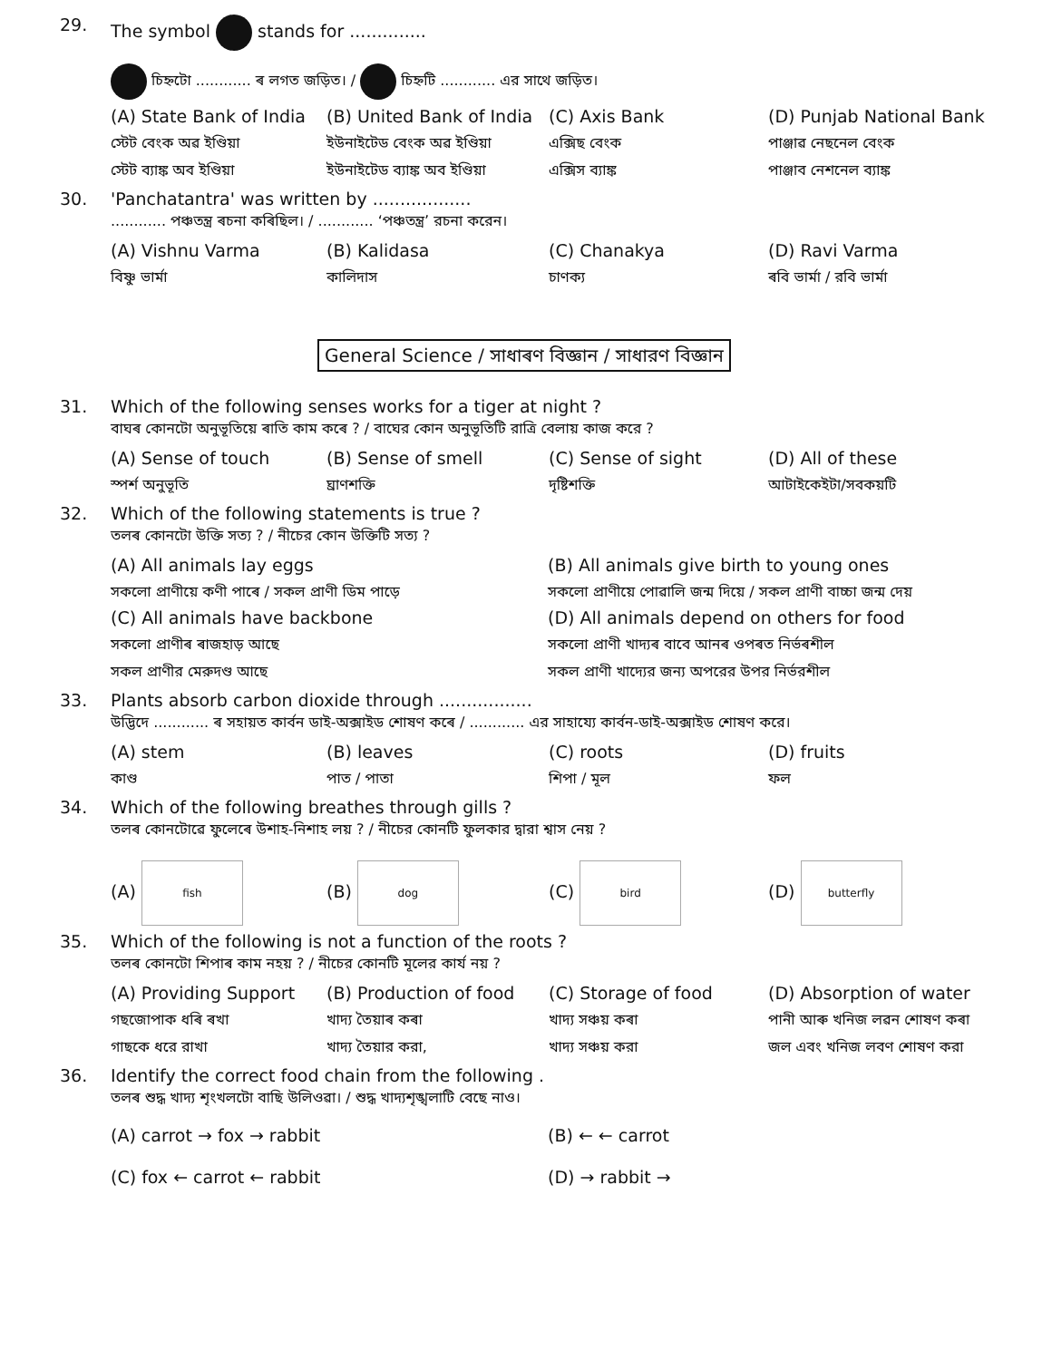29. The symbol stands for ..............
চিহ্নটো ............ ৰ লগত জড়িত। / চিহ্নটি ............ এর সাথে জড়িত।
(A) State Bank of India
স্টেট বেংক অৱ ইণ্ডিয়া
স্টেট ব্যাঙ্ক অব ইণ্ডিয়া
(B) United Bank of India
ইউনাইটেড বেংক অৱ ইণ্ডিয়া
ইউনাইটেড ব্যাঙ্ক অব ইণ্ডিয়া
(C) Axis Bank
এক্সিছ বেংক
এক্সিস ব্যাঙ্ক
(D) Punjab National Bank
পাঞ্জাৱ নেছনেল বেংক
পাঞ্জাব নেশনেল ব্যাঙ্ক
30. 'Panchatantra' was written by ..................
............ পঞ্চতন্ত্ৰ ৰচনা কৰিছিল। / ............ ‘পঞ্চতন্ত্র’ রচনা করেন।
(A) Vishnu Varma
বিষ্ণু ভাৰ্মা
(B) Kalidasa
কালিদাস
(C) Chanakya
চাণক্য
(D) Ravi Varma
ৰবি ভাৰ্মা / রবি ভার্মা
General Science / সাধাৰণ বিজ্ঞান / সাধারণ বিজ্ঞান
31. Which of the following senses works for a tiger at night ?
বাঘৰ কোনটো অনুভূতিয়ে ৰাতি কাম কৰে ? / বাঘের কোন অনুভূতিটি রাত্রি বেলায় কাজ করে ?
(A) Sense of touch
স্পৰ্শ অনুভূতি
(B) Sense of smell
ঘ্ৰাণশক্তি
(C) Sense of sight
দৃষ্টিশক্তি
(D) All of these
আটাইকেইটা/সবকয়টি
32. Which of the following statements is true ?
তলৰ কোনটো উক্তি সত্য ? / নীচের কোন উক্তিটি সত্য ?
(A) All animals lay eggs
সকলো প্ৰাণীয়ে কণী পাৰে / সকল প্রাণী ডিম পাড়ে
(B) All animals give birth to young ones
সকলো প্ৰাণীয়ে পোৱালি জন্ম দিয়ে / সকল প্রাণী বাচ্চা জন্ম দেয়
(C) All animals have backbone
সকলো প্ৰাণীৰ ৰাজহাড় আছে
সকল প্রাণীর মেরুদণ্ড আছে
(D) All animals depend on others for food
সকলো প্ৰাণী খাদ্যৰ বাবে আনৰ ওপৰত নিৰ্ভৰশীল
সকল প্রাণী খাদ্যের জন্য অপরের উপর নির্ভরশীল
33. Plants absorb carbon dioxide through .................
উদ্ভিদে ............ ৰ সহায়ত কাৰ্বন ডাই-অক্সাইড শোষণ কৰে / ............ এর সাহায্যে কার্বন-ডাই-অক্সাইড শোষণ করে।
(A) stem
কাণ্ড
(B) leaves
পাত / পাতা
(C) roots
শিপা / মূল
(D) fruits
ফল
34. Which of the following breathes through gills ?
তলৰ কোনটোৱে ফুলেৰে উশাহ-নিশাহ লয় ? / নীচের কোনটি ফুলকার দ্বারা শ্বাস নেয় ?
(A) fish
(B) dog
(C) bird
(D) butterfly
35. Which of the following is not a function of the roots ?
তলৰ কোনটো শিপাৰ কাম নহয় ? / নীচের কোনটি মূলের কার্য নয় ?
(A) Providing Support
গছজোপাক ধৰি ৰখা
গাছকে ধরে রাখা
(B) Production of food
খাদ্য তৈয়াৰ কৰা
খাদ্য তৈয়ার করা,
(C) Storage of food
খাদ্য সঞ্চয় কৰা
খাদ্য সঞ্চয় করা
(D) Absorption of water
পানী আৰু খনিজ লৱন শোষণ কৰা
জল এবং খনিজ লবণ শোষণ করা
36. Identify the correct food chain from the following .
তলৰ শুদ্ধ খাদ্য শৃংখলটো বাছি উলিওৱা। / শুদ্ধ খাদ্যশৃঙ্খলাটি বেছে নাও।
(A) carrot → fox → rabbit
(B) ← ← carrot
(C) fox ← carrot ← rabbit
(D) → rabbit →